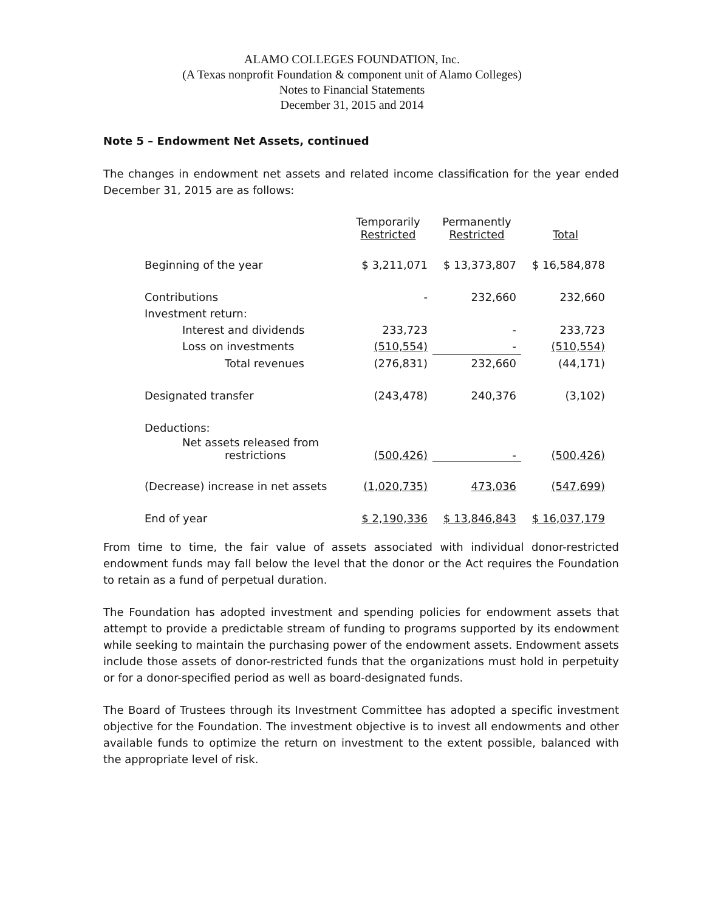ALAMO COLLEGES FOUNDATION, Inc.
(A Texas nonprofit Foundation & component unit of Alamo Colleges)
Notes to Financial Statements
December 31, 2015 and 2014
Note 5 – Endowment Net Assets, continued
The changes in endowment net assets and related income classification for the year ended December 31, 2015 are as follows:
| | Temporarily Restricted | Permanently Restricted | Total |
| --- | --- | --- | --- |
| Beginning of the year | $ 3,211,071 | $ 13,373,807 | $ 16,584,878 |
| Contributions | - | 232,660 | 232,660 |
| Investment return: | | | |
| Interest and dividends | 233,723 | - | 233,723 |
| Loss on investments | (510,554) | - | (510,554) |
| Total revenues | (276,831) | 232,660 | (44,171) |
| Designated transfer | (243,478) | 240,376 | (3,102) |
| Deductions: | | | |
| Net assets released from restrictions | (500,426) | - | (500,426) |
| (Decrease) increase in net assets | (1,020,735) | 473,036 | (547,699) |
| End of year | $ 2,190,336 | $ 13,846,843 | $ 16,037,179 |
From time to time, the fair value of assets associated with individual donor-restricted endowment funds may fall below the level that the donor or the Act requires the Foundation to retain as a fund of perpetual duration.
The Foundation has adopted investment and spending policies for endowment assets that attempt to provide a predictable stream of funding to programs supported by its endowment while seeking to maintain the purchasing power of the endowment assets. Endowment assets include those assets of donor-restricted funds that the organizations must hold in perpetuity or for a donor-specified period as well as board-designated funds.
The Board of Trustees through its Investment Committee has adopted a specific investment objective for the Foundation. The investment objective is to invest all endowments and other available funds to optimize the return on investment to the extent possible, balanced with the appropriate level of risk.